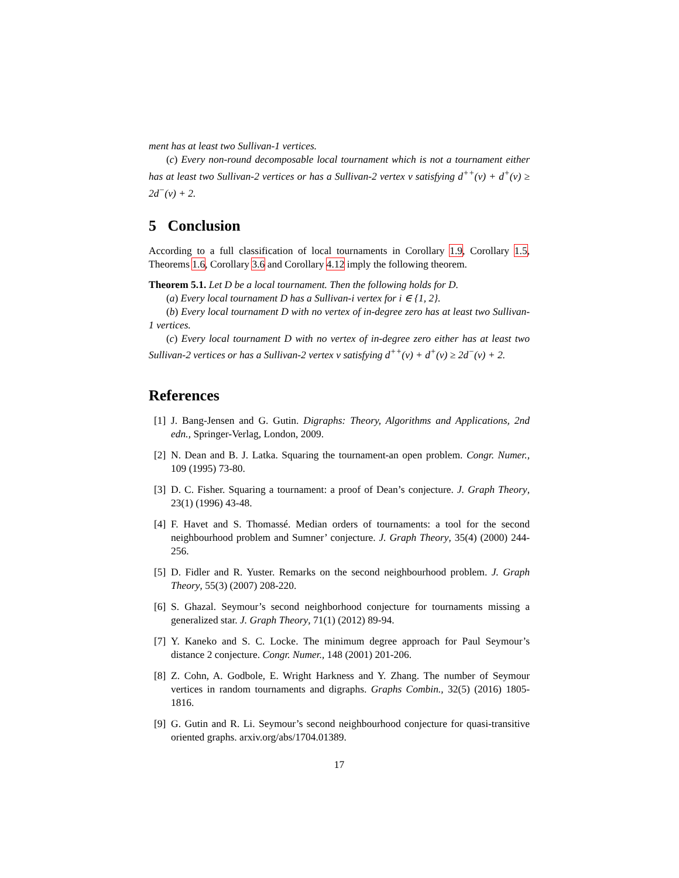ment has at least two Sullivan-1 vertices.
(c) Every non-round decomposable local tournament which is not a tournament either has at least two Sullivan-2 vertices or has a Sullivan-2 vertex v satisfying d<sup>++</sup>(v) + d<sup>+</sup>(v) ≥ 2d<sup>−</sup>(v) + 2.
5 Conclusion
According to a full classification of local tournaments in Corollary 1.9, Corollary 1.5, Theorems 1.6, Corollary 3.6 and Corollary 4.12 imply the following theorem.
Theorem 5.1. Let D be a local tournament. Then the following holds for D.
(a) Every local tournament D has a Sullivan-i vertex for i ∈ {1, 2}.
(b) Every local tournament D with no vertex of in-degree zero has at least two Sullivan-1 vertices.
(c) Every local tournament D with no vertex of in-degree zero either has at least two Sullivan-2 vertices or has a Sullivan-2 vertex v satisfying d<sup>++</sup>(v) + d<sup>+</sup>(v) ≥ 2d<sup>−</sup>(v) + 2.
References
[1] J. Bang-Jensen and G. Gutin. Digraphs: Theory, Algorithms and Applications, 2nd edn., Springer-Verlag, London, 2009.
[2] N. Dean and B. J. Latka. Squaring the tournament-an open problem. Congr. Numer., 109 (1995) 73-80.
[3] D. C. Fisher. Squaring a tournament: a proof of Dean’s conjecture. J. Graph Theory, 23(1) (1996) 43-48.
[4] F. Havet and S. Thomassé. Median orders of tournaments: a tool for the second neighbourhood problem and Sumner’ conjecture. J. Graph Theory, 35(4) (2000) 244-256.
[5] D. Fidler and R. Yuster. Remarks on the second neighbourhood problem. J. Graph Theory, 55(3) (2007) 208-220.
[6] S. Ghazal. Seymour’s second neighborhood conjecture for tournaments missing a generalized star. J. Graph Theory, 71(1) (2012) 89-94.
[7] Y. Kaneko and S. C. Locke. The minimum degree approach for Paul Seymour’s distance 2 conjecture. Congr. Numer., 148 (2001) 201-206.
[8] Z. Cohn, A. Godbole, E. Wright Harkness and Y. Zhang. The number of Seymour vertices in random tournaments and digraphs. Graphs Combin., 32(5) (2016) 1805-1816.
[9] G. Gutin and R. Li. Seymour’s second neighbourhood conjecture for quasi-transitive oriented graphs. arxiv.org/abs/1704.01389.
17